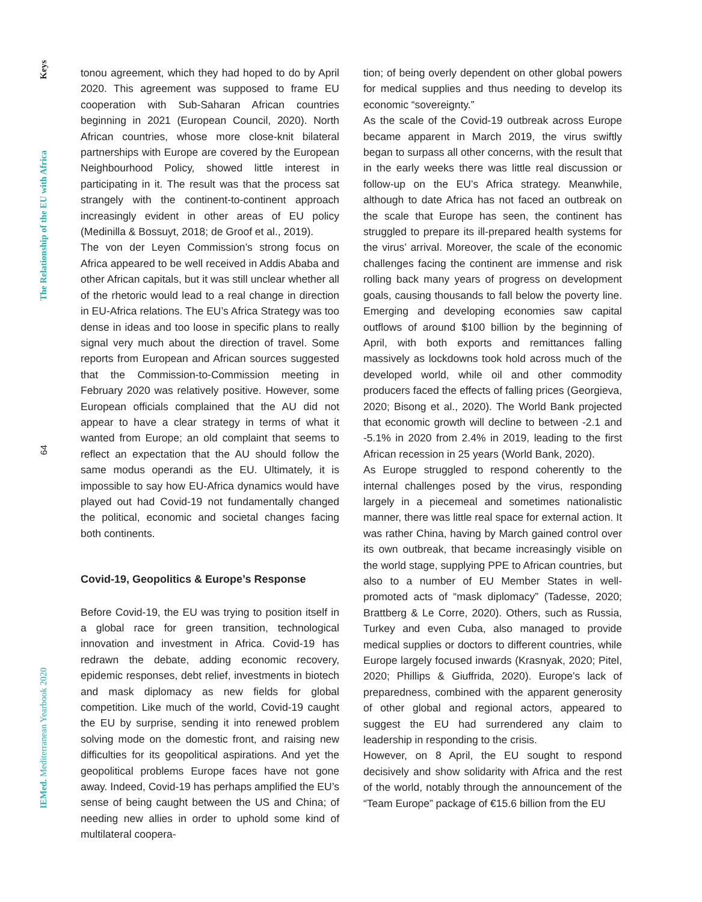Keys
The Relationship of the EU with Africa
64
IEMed. Mediterranean Yearbook 2020
tonou agreement, which they had hoped to do by April 2020. This agreement was supposed to frame EU cooperation with Sub-Saharan African countries beginning in 2021 (European Council, 2020). North African countries, whose more close-knit bilateral partnerships with Europe are covered by the European Neighbourhood Policy, showed little interest in participating in it. The result was that the process sat strangely with the continent-to-continent approach increasingly evident in other areas of EU policy (Medinilla & Bossuyt, 2018; de Groof et al., 2019).
The von der Leyen Commission’s strong focus on Africa appeared to be well received in Addis Ababa and other African capitals, but it was still unclear whether all of the rhetoric would lead to a real change in direction in EU-Africa relations. The EU’s Africa Strategy was too dense in ideas and too loose in specific plans to really signal very much about the direction of travel. Some reports from European and African sources suggested that the Commission-to-Commission meeting in February 2020 was relatively positive. However, some European officials complained that the AU did not appear to have a clear strategy in terms of what it wanted from Europe; an old complaint that seems to reflect an expectation that the AU should follow the same modus operandi as the EU. Ultimately, it is impossible to say how EU-Africa dynamics would have played out had Covid-19 not fundamentally changed the political, economic and societal changes facing both continents.
Covid-19, Geopolitics & Europe’s Response
Before Covid-19, the EU was trying to position itself in a global race for green transition, technological innovation and investment in Africa. Covid-19 has redrawn the debate, adding economic recovery, epidemic responses, debt relief, investments in biotech and mask diplomacy as new fields for global competition. Like much of the world, Covid-19 caught the EU by surprise, sending it into renewed problem solving mode on the domestic front, and raising new difficulties for its geopolitical aspirations. And yet the geopolitical problems Europe faces have not gone away. Indeed, Covid-19 has perhaps amplified the EU’s sense of being caught between the US and China; of needing new allies in order to uphold some kind of multilateral coopera-
tion; of being overly dependent on other global powers for medical supplies and thus needing to develop its economic “sovereignty.”
As the scale of the Covid-19 outbreak across Europe became apparent in March 2019, the virus swiftly began to surpass all other concerns, with the result that in the early weeks there was little real discussion or follow-up on the EU’s Africa strategy. Meanwhile, although to date Africa has not faced an outbreak on the scale that Europe has seen, the continent has struggled to prepare its ill-prepared health systems for the virus’ arrival. Moreover, the scale of the economic challenges facing the continent are immense and risk rolling back many years of progress on development goals, causing thousands to fall below the poverty line. Emerging and developing economies saw capital outflows of around $100 billion by the beginning of April, with both exports and remittances falling massively as lockdowns took hold across much of the developed world, while oil and other commodity producers faced the effects of falling prices (Georgieva, 2020; Bisong et al., 2020). The World Bank projected that economic growth will decline to between -2.1 and -5.1% in 2020 from 2.4% in 2019, leading to the first African recession in 25 years (World Bank, 2020).
As Europe struggled to respond coherently to the internal challenges posed by the virus, responding largely in a piecemeal and sometimes nationalistic manner, there was little real space for external action. It was rather China, having by March gained control over its own outbreak, that became increasingly visible on the world stage, supplying PPE to African countries, but also to a number of EU Member States in well-promoted acts of “mask diplomacy” (Tadesse, 2020; Brattberg & Le Corre, 2020). Others, such as Russia, Turkey and even Cuba, also managed to provide medical supplies or doctors to different countries, while Europe largely focused inwards (Krasnyak, 2020; Pitel, 2020; Phillips & Giuffrida, 2020). Europe’s lack of preparedness, combined with the apparent generosity of other global and regional actors, appeared to suggest the EU had surrendered any claim to leadership in responding to the crisis.
However, on 8 April, the EU sought to respond decisively and show solidarity with Africa and the rest of the world, notably through the announcement of the “Team Europe” package of €15.6 billion from the EU